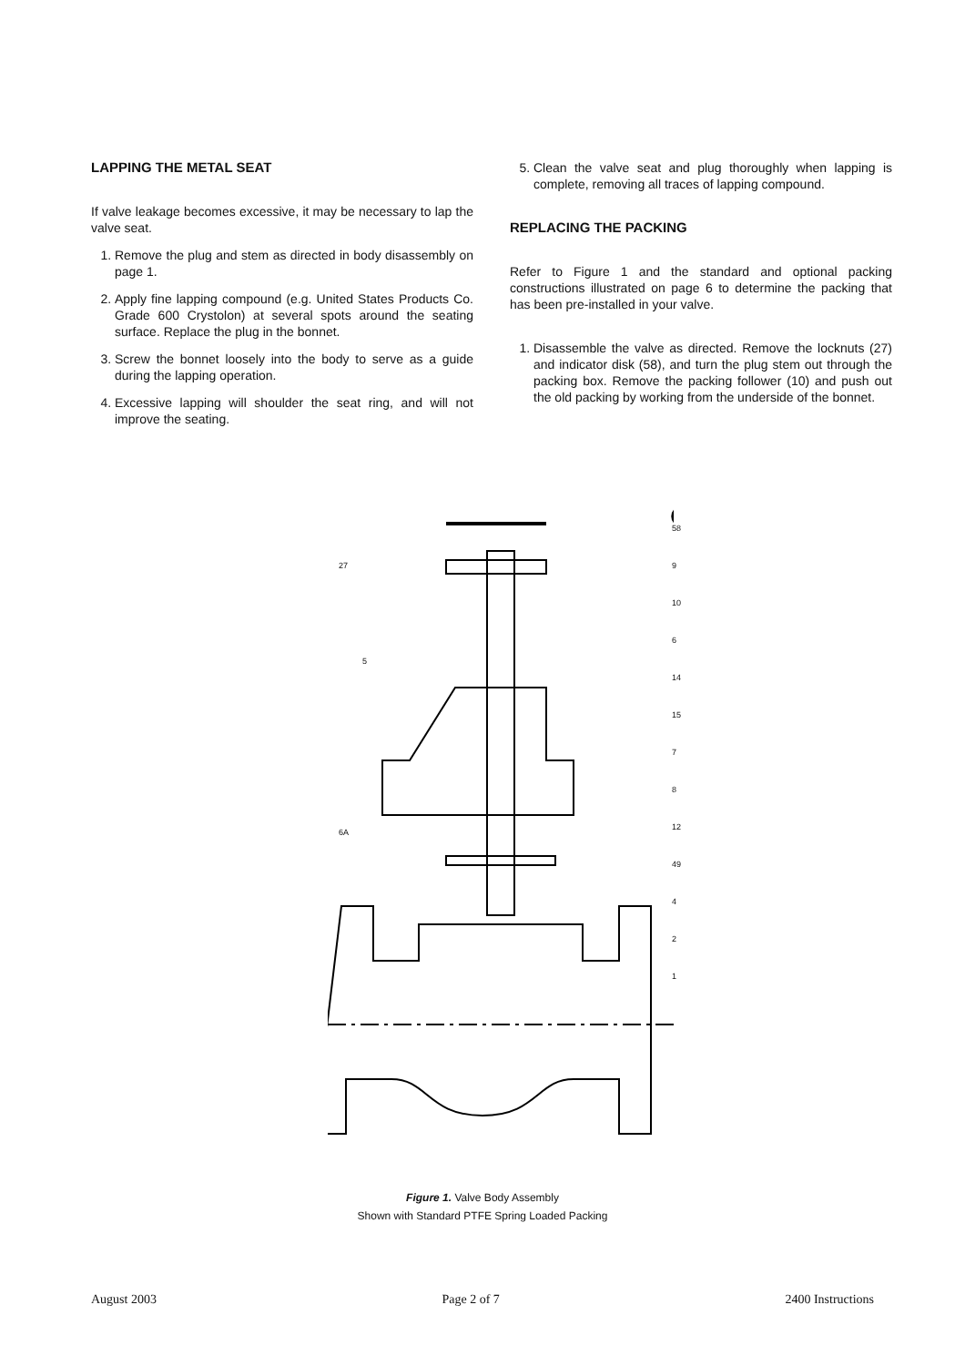LAPPING THE METAL SEAT
If valve leakage becomes excessive, it may be necessary to lap the valve seat.
1. Remove the plug and stem as directed in body disassembly on page 1.
2. Apply fine lapping compound (e.g. United States Products Co. Grade 600 Crystolon) at several spots around the seating surface. Replace the plug in the bonnet.
3. Screw the bonnet loosely into the body to serve as a guide during the lapping operation.
4. Excessive lapping will shoulder the seat ring, and will not improve the seating.
5. Clean the valve seat and plug thoroughly when lapping is complete, removing all traces of lapping compound.
REPLACING THE PACKING
Refer to Figure 1 and the standard and optional packing constructions illustrated on page 6 to determine the packing that has been pre-installed in your valve.
1. Disassemble the valve as directed. Remove the locknuts (27) and indicator disk (58), and turn the plug stem out through the packing box. Remove the packing follower (10) and push out the old packing by working from the underside of the bonnet.
58
9
10
6
14
15
7
8
12
49
4
2
1
27
5
6A
Figure 1. Valve Body Assembly
Shown with Standard PTFE Spring Loaded Packing
August 2003 Page 2 of 7 2400 Instructions